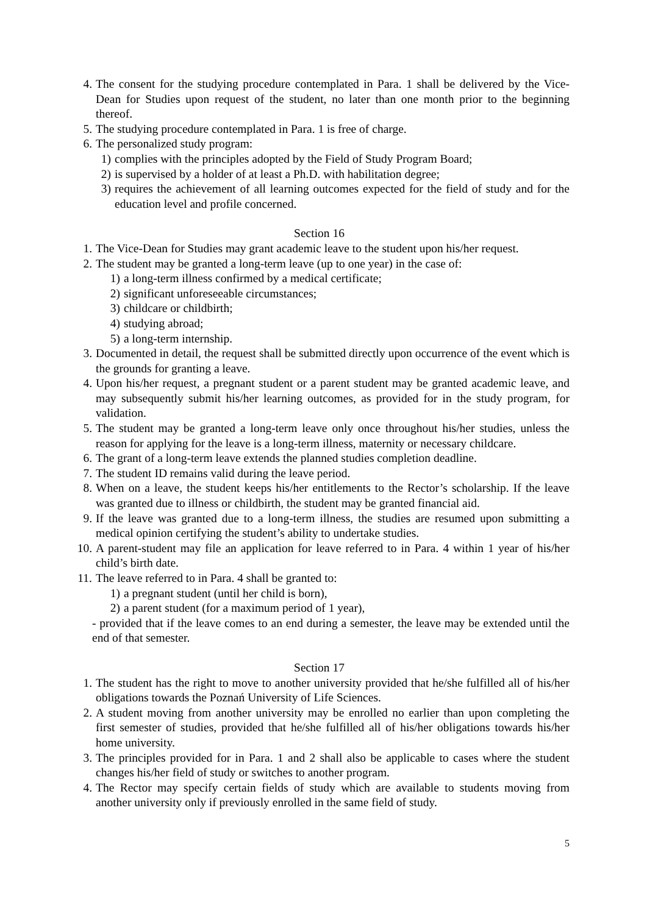4. The consent for the studying procedure contemplated in Para. 1 shall be delivered by the Vice-Dean for Studies upon request of the student, no later than one month prior to the beginning thereof.
5. The studying procedure contemplated in Para. 1 is free of charge.
6. The personalized study program:
1) complies with the principles adopted by the Field of Study Program Board;
2) is supervised by a holder of at least a Ph.D. with habilitation degree;
3) requires the achievement of all learning outcomes expected for the field of study and for the education level and profile concerned.
Section 16
1. The Vice-Dean for Studies may grant academic leave to the student upon his/her request.
2. The student may be granted a long-term leave (up to one year) in the case of:
1) a long-term illness confirmed by a medical certificate;
2) significant unforeseeable circumstances;
3) childcare or childbirth;
4) studying abroad;
5) a long-term internship.
3. Documented in detail, the request shall be submitted directly upon occurrence of the event which is the grounds for granting a leave.
4. Upon his/her request, a pregnant student or a parent student may be granted academic leave, and may subsequently submit his/her learning outcomes, as provided for in the study program, for validation.
5. The student may be granted a long-term leave only once throughout his/her studies, unless the reason for applying for the leave is a long-term illness, maternity or necessary childcare.
6. The grant of a long-term leave extends the planned studies completion deadline.
7. The student ID remains valid during the leave period.
8. When on a leave, the student keeps his/her entitlements to the Rector’s scholarship. If the leave was granted due to illness or childbirth, the student may be granted financial aid.
9. If the leave was granted due to a long-term illness, the studies are resumed upon submitting a medical opinion certifying the student’s ability to undertake studies.
10. A parent-student may file an application for leave referred to in Para. 4 within 1 year of his/her child’s birth date.
11. The leave referred to in Para. 4 shall be granted to:
1) a pregnant student (until her child is born),
2) a parent student (for a maximum period of 1 year),
- provided that if the leave comes to an end during a semester, the leave may be extended until the end of that semester.
Section 17
1. The student has the right to move to another university provided that he/she fulfilled all of his/her obligations towards the Poznań University of Life Sciences.
2. A student moving from another university may be enrolled no earlier than upon completing the first semester of studies, provided that he/she fulfilled all of his/her obligations towards his/her home university.
3. The principles provided for in Para. 1 and 2 shall also be applicable to cases where the student changes his/her field of study or switches to another program.
4. The Rector may specify certain fields of study which are available to students moving from another university only if previously enrolled in the same field of study.
5